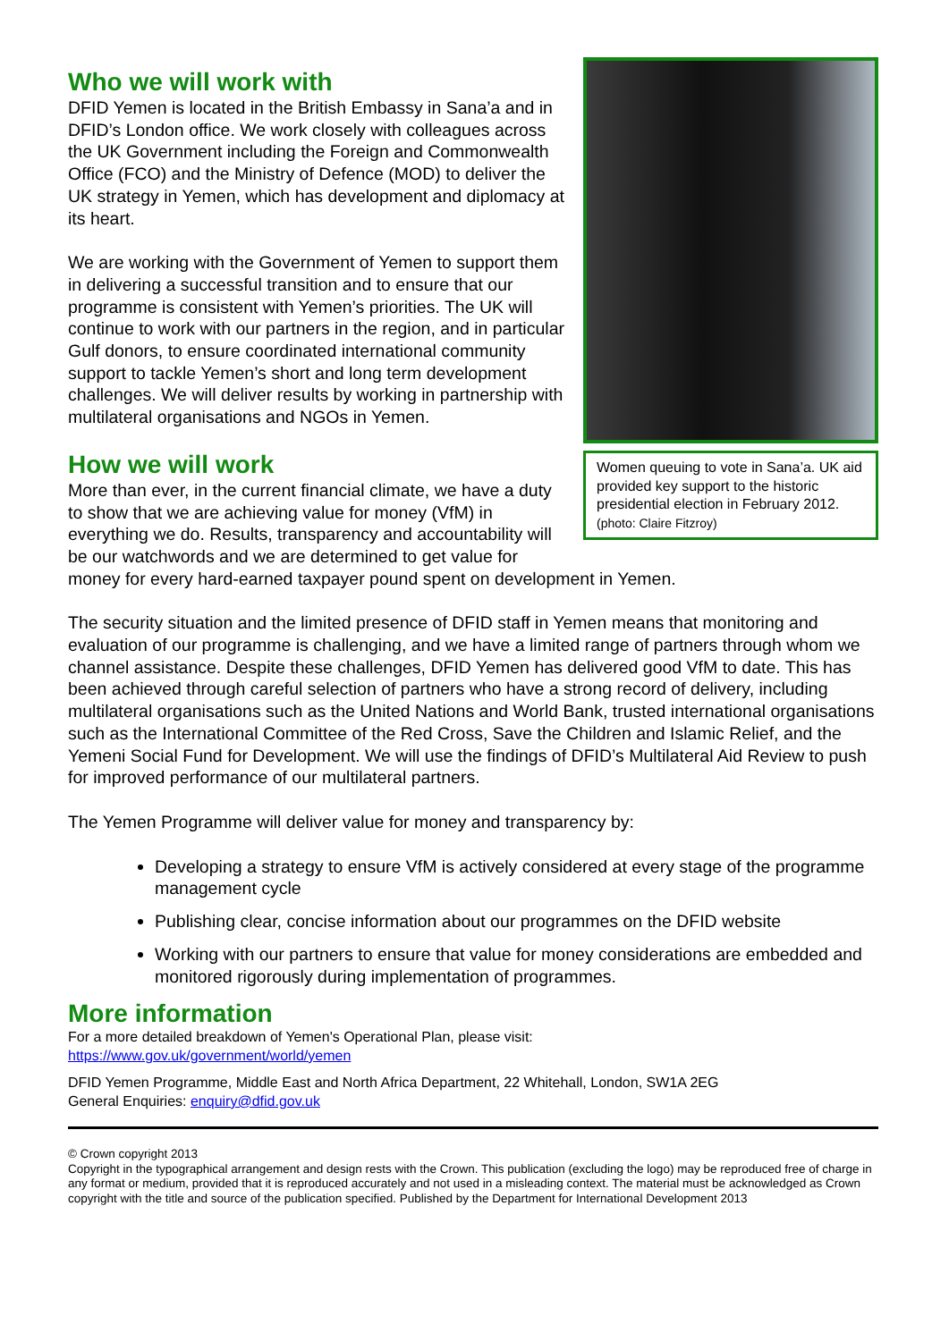Women queuing to vote in Sana’a. UK aid provided key support to the historic presidential election in February 2012. (photo: Claire Fitzroy)
Who we will work with
DFID Yemen is located in the British Embassy in Sana’a and in DFID’s London office. We work closely with colleagues across the UK Government including the Foreign and Commonwealth Office (FCO) and the Ministry of Defence (MOD) to deliver the UK strategy in Yemen, which has development and diplomacy at its heart.
We are working with the Government of Yemen to support them in delivering a successful transition and to ensure that our programme is consistent with Yemen’s priorities. The UK will continue to work with our partners in the region, and in particular Gulf donors, to ensure coordinated international community support to tackle Yemen’s short and long term development challenges. We will deliver results by working in partnership with multilateral organisations and NGOs in Yemen.
How we will work
More than ever, in the current financial climate, we have a duty to show that we are achieving value for money (VfM) in everything we do. Results, transparency and accountability will be our watchwords and we are determined to get value for money for every hard-earned taxpayer pound spent on development in Yemen.
The security situation and the limited presence of DFID staff in Yemen means that monitoring and evaluation of our programme is challenging, and we have a limited range of partners through whom we channel assistance. Despite these challenges, DFID Yemen has delivered good VfM to date. This has been achieved through careful selection of partners who have a strong record of delivery, including multilateral organisations such as the United Nations and World Bank, trusted international organisations such as the International Committee of the Red Cross, Save the Children and Islamic Relief, and the Yemeni Social Fund for Development. We will use the findings of DFID’s Multilateral Aid Review to push for improved performance of our multilateral partners.
The Yemen Programme will deliver value for money and transparency by:
Developing a strategy to ensure VfM is actively considered at every stage of the programme management cycle
Publishing clear, concise information about our programmes on the DFID website
Working with our partners to ensure that value for money considerations are embedded and monitored rigorously during implementation of programmes.
More information
For a more detailed breakdown of Yemen's Operational Plan, please visit:
https://www.gov.uk/government/world/yemen
DFID Yemen Programme, Middle East and North Africa Department, 22 Whitehall, London, SW1A 2EG
General Enquiries: enquiry@dfid.gov.uk
© Crown copyright 2013
Copyright in the typographical arrangement and design rests with the Crown. This publication (excluding the logo) may be reproduced free of charge in any format or medium, provided that it is reproduced accurately and not used in a misleading context. The material must be acknowledged as Crown copyright with the title and source of the publication specified. Published by the Department for International Development 2013